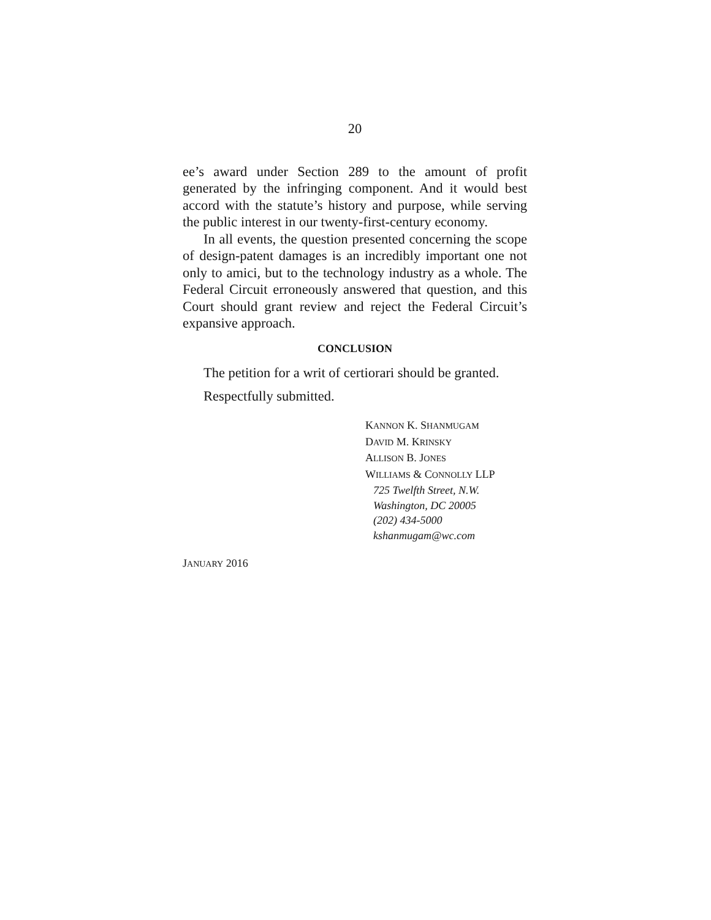20
ee’s award under Section 289 to the amount of profit generated by the infringing component. And it would best accord with the statute’s history and purpose, while serving the public interest in our twenty-first-century economy.
In all events, the question presented concerning the scope of design-patent damages is an incredibly important one not only to amici, but to the technology industry as a whole. The Federal Circuit erroneously answered that question, and this Court should grant review and reject the Federal Circuit’s expansive approach.
CONCLUSION
The petition for a writ of certiorari should be granted.
Respectfully submitted.
KANNON K. SHANMUGAM
DAVID M. KRINSKY
ALLISON B. JONES
WILLIAMS & CONNOLLY LLP
725 Twelfth Street, N.W.
Washington, DC 20005
(202) 434-5000
kshanmugam@wc.com
JANUARY 2016